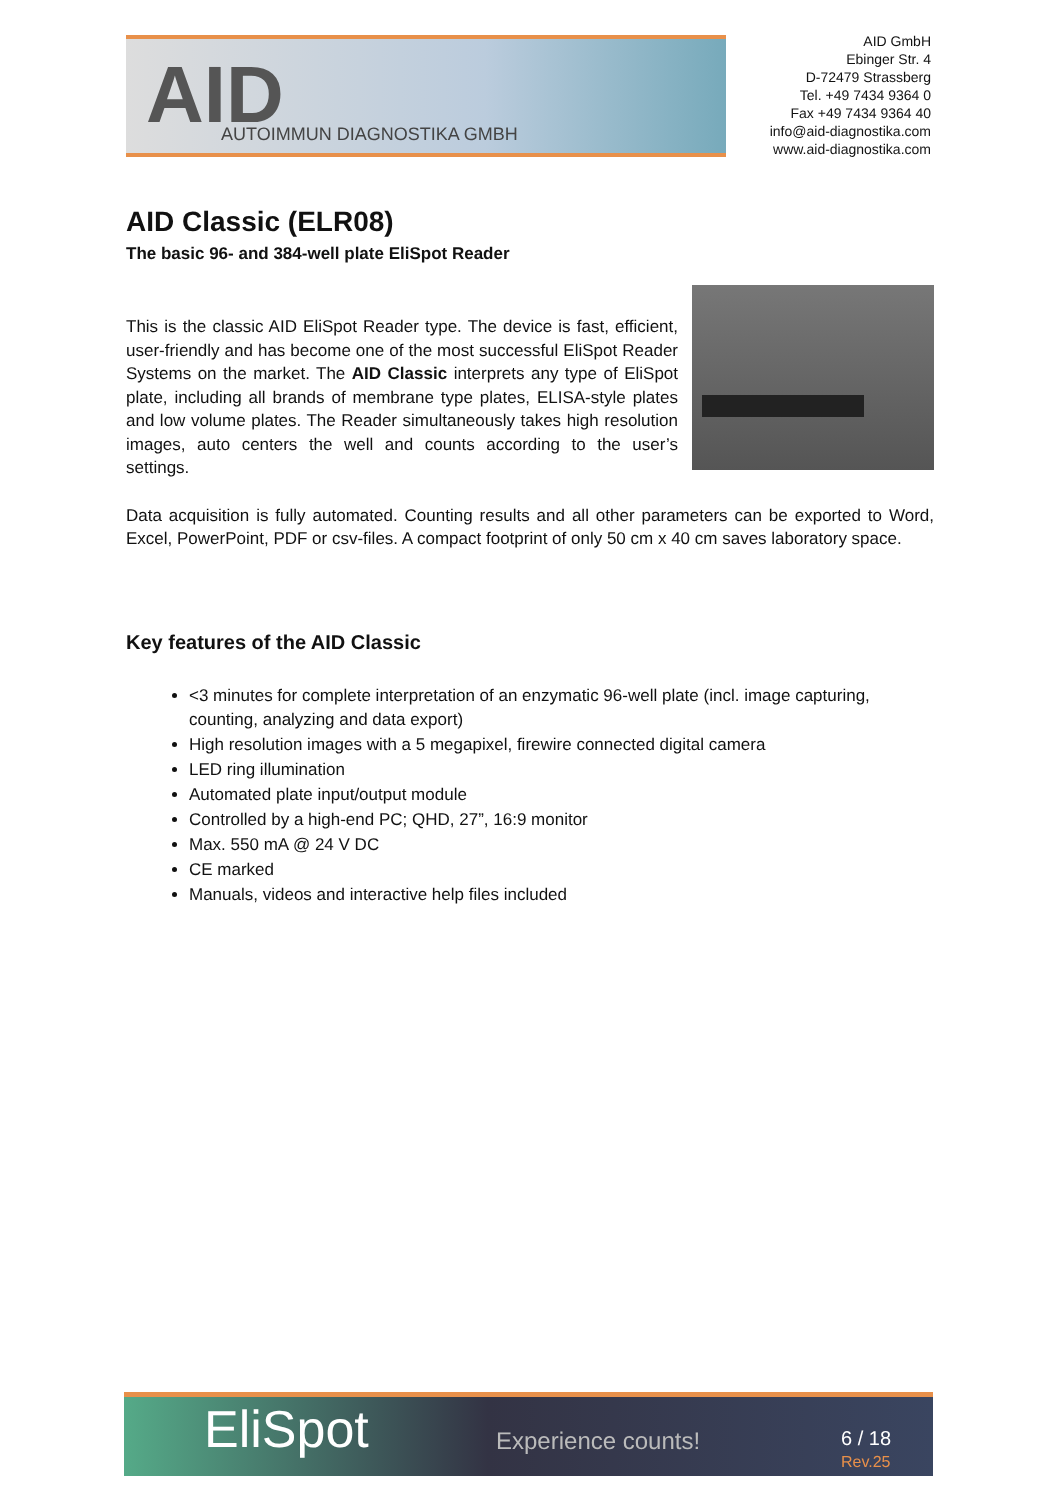AID AUTOIMMUN DIAGNOSTIKA GMBH
AID GmbH
Ebinger Str. 4
D-72479 Strassberg
Tel. +49 7434 9364 0
Fax +49 7434 9364 40
info@aid-diagnostika.com
www.aid-diagnostika.com
AID Classic (ELR08)
The basic 96- and 384-well plate EliSpot Reader
This is the classic AID EliSpot Reader type. The device is fast, efficient, user-friendly and has become one of the most successful EliSpot Reader Systems on the market. The AID Classic interprets any type of EliSpot plate, including all brands of membrane type plates, ELISA-style plates and low volume plates. The Reader simultaneously takes high resolution images, auto centers the well and counts according to the user’s settings.
Data acquisition is fully automated. Counting results and all other parameters can be exported to Word, Excel, PowerPoint, PDF or csv-files. A compact footprint of only 50 cm x 40 cm saves laboratory space.
Key features of the AID Classic
<3 minutes for complete interpretation of an enzymatic 96-well plate (incl. image capturing, counting, analyzing and data export)
High resolution images with a 5 megapixel, firewire connected digital camera
LED ring illumination
Automated plate input/output module
Controlled by a high-end PC; QHD, 27”, 16:9 monitor
Max. 550 mA @ 24 V DC
CE marked
Manuals, videos and interactive help files included
EliSpot Experience counts! 6 / 18
Rev.25